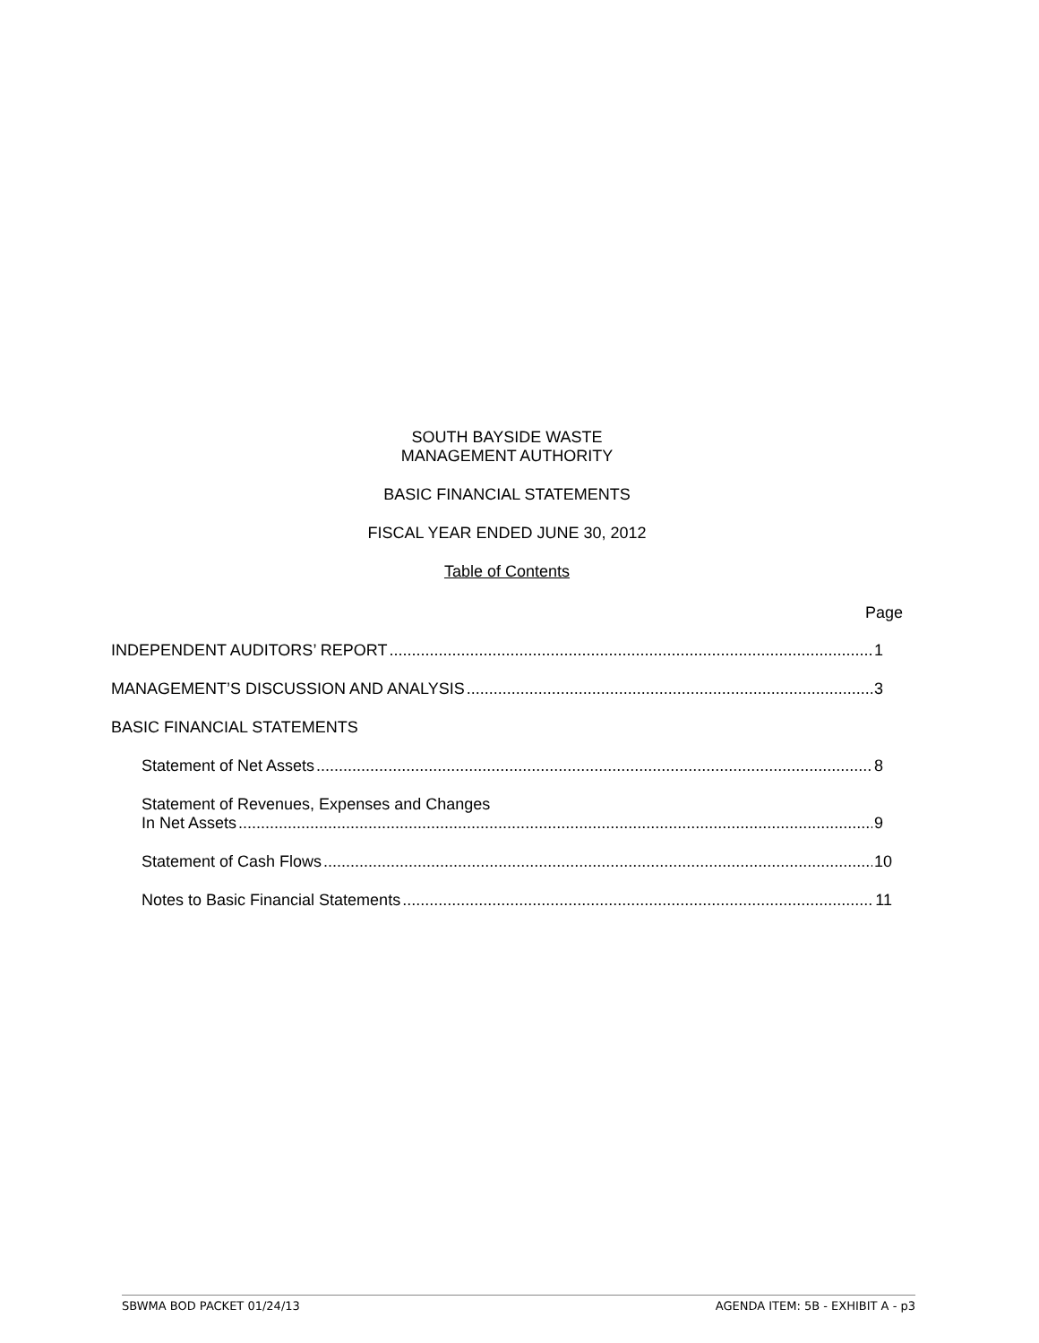SOUTH BAYSIDE WASTE
MANAGEMENT AUTHORITY
BASIC FINANCIAL STATEMENTS
FISCAL YEAR ENDED JUNE 30, 2012
Table of Contents
Page
INDEPENDENT AUDITORS’ REPORT 1
MANAGEMENT’S DISCUSSION AND ANALYSIS 3
BASIC FINANCIAL STATEMENTS
Statement of Net Assets 8
Statement of Revenues, Expenses and Changes
In Net Assets 9
Statement of Cash Flows 10
Notes to Basic Financial Statements 11
SBWMA BOD PACKET 01/24/13 AGENDA ITEM: 5B - EXHIBIT A - p3